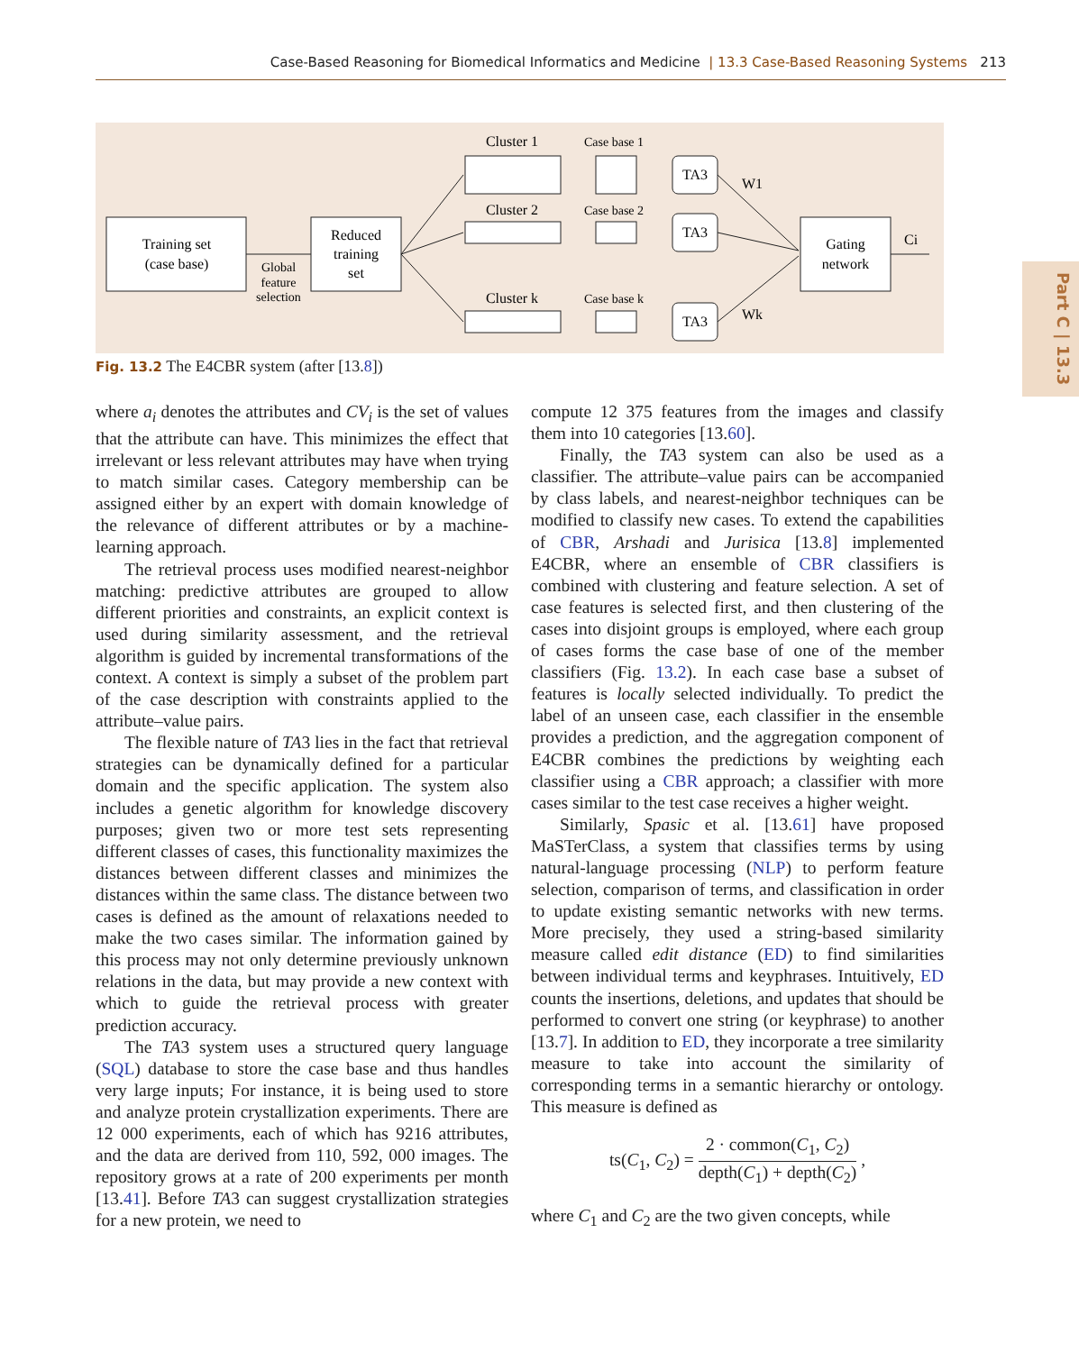Case-Based Reasoning for Biomedical Informatics and Medicine | 13.3 Case-Based Reasoning Systems 213
Part C | 13.3
Training set
(case base)
Global
feature
selection
Reduced
training
set
Cluster 1
Cluster 2
Cluster k
Case base 1
Case base 2
Case base k
TA3
TA3
TA3
Gating
network
W1
Wk
Ci
Fig. 13.2 The E4CBR system (after [13.8])
where a<sub>i</sub> denotes the attributes and CV<sub>i</sub> is the set of values that the attribute can have. This minimizes the effect that irrelevant or less relevant attributes may have when trying to match similar cases. Category membership can be assigned either by an expert with domain knowledge of the relevance of different attributes or by a machine-learning approach.
The retrieval process uses modified nearest-neighbor matching: predictive attributes are grouped to allow different priorities and constraints, an explicit context is used during similarity assessment, and the retrieval algorithm is guided by incremental transformations of the context. A context is simply a subset of the problem part of the case description with constraints applied to the attribute–value pairs.
The flexible nature of TA3 lies in the fact that retrieval strategies can be dynamically defined for a particular domain and the specific application. The system also includes a genetic algorithm for knowledge discovery purposes; given two or more test sets representing different classes of cases, this functionality maximizes the distances between different classes and minimizes the distances within the same class. The distance between two cases is defined as the amount of relaxations needed to make the two cases similar. The information gained by this process may not only determine previously unknown relations in the data, but may provide a new context with which to guide the retrieval process with greater prediction accuracy.
The TA3 system uses a structured query language (SQL) database to store the case base and thus handles very large inputs; For instance, it is being used to store and analyze protein crystallization experiments. There are 12 000 experiments, each of which has 9216 attributes, and the data are derived from 110, 592, 000 images. The repository grows at a rate of 200 experiments per month [13.41]. Before TA3 can suggest crystallization strategies for a new protein, we need to
compute 12 375 features from the images and classify them into 10 categories [13.60].
Finally, the TA3 system can also be used as a classifier. The attribute–value pairs can be accompanied by class labels, and nearest-neighbor techniques can be modified to classify new cases. To extend the capabilities of CBR, Arshadi and Jurisica [13.8] implemented E4CBR, where an ensemble of CBR classifiers is combined with clustering and feature selection. A set of case features is selected first, and then clustering of the cases into disjoint groups is employed, where each group of cases forms the case base of one of the member classifiers (Fig. 13.2). In each case base a subset of features is locally selected individually. To predict the label of an unseen case, each classifier in the ensemble provides a prediction, and the aggregation component of E4CBR combines the predictions by weighting each classifier using a CBR approach; a classifier with more cases similar to the test case receives a higher weight.
Similarly, Spasic et al. [13.61] have proposed MaSTerClass, a system that classifies terms by using natural-language processing (NLP) to perform feature selection, comparison of terms, and classification in order to update existing semantic networks with new terms. More precisely, they used a string-based similarity measure called edit distance (ED) to find similarities between individual terms and keyphrases. Intuitively, ED counts the insertions, deletions, and updates that should be performed to convert one string (or keyphrase) to another [13.7]. In addition to ED, they incorporate a tree similarity measure to take into account the similarity of corresponding terms in a semantic hierarchy or ontology. This measure is defined as
ts(C<sub>1</sub>, C<sub>2</sub>) = 2 · common(C<sub>1</sub>, C<sub>2</sub>) depth(C<sub>1</sub>) + depth(C<sub>2</sub>) ,
where C<sub>1</sub> and C<sub>2</sub> are the two given concepts, while